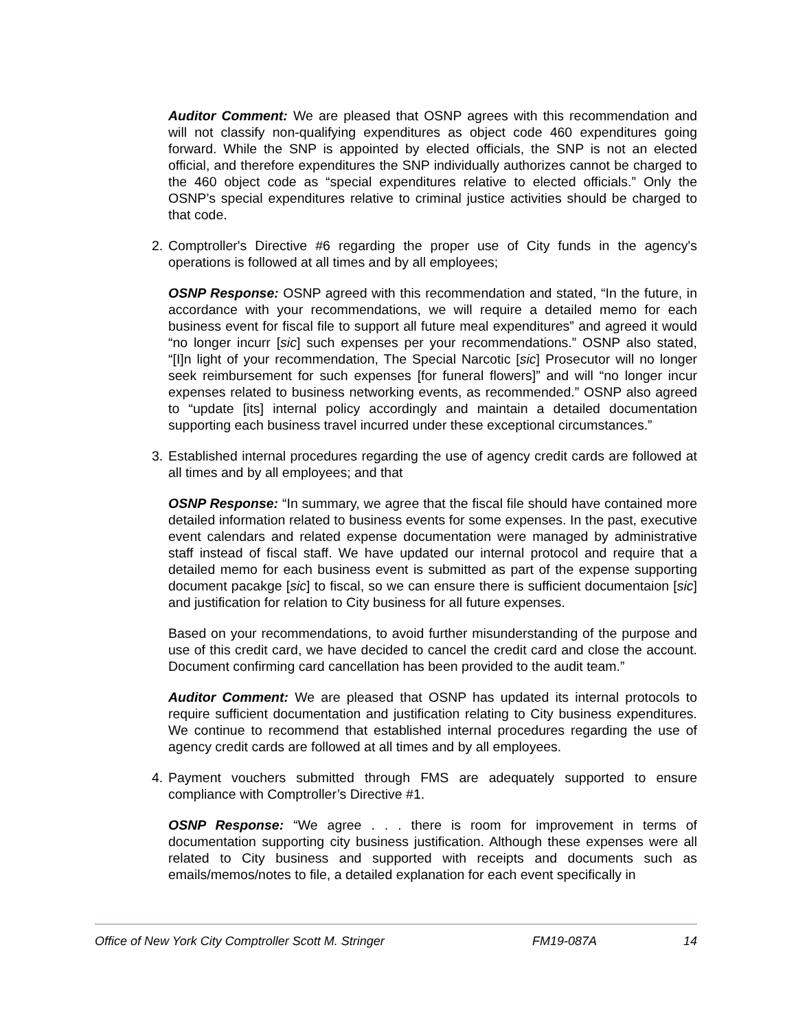Auditor Comment: We are pleased that OSNP agrees with this recommendation and will not classify non-qualifying expenditures as object code 460 expenditures going forward. While the SNP is appointed by elected officials, the SNP is not an elected official, and therefore expenditures the SNP individually authorizes cannot be charged to the 460 object code as “special expenditures relative to elected officials.” Only the OSNP’s special expenditures relative to criminal justice activities should be charged to that code.
2. Comptroller's Directive #6 regarding the proper use of City funds in the agency's operations is followed at all times and by all employees;
OSNP Response: OSNP agreed with this recommendation and stated, “In the future, in accordance with your recommendations, we will require a detailed memo for each business event for fiscal file to support all future meal expenditures” and agreed it would “no longer incurr [sic] such expenses per your recommendations.” OSNP also stated, “[I]n light of your recommendation, The Special Narcotic [sic] Prosecutor will no longer seek reimbursement for such expenses [for funeral flowers]” and will “no longer incur expenses related to business networking events, as recommended.” OSNP also agreed to “update [its] internal policy accordingly and maintain a detailed documentation supporting each business travel incurred under these exceptional circumstances.”
3. Established internal procedures regarding the use of agency credit cards are followed at all times and by all employees; and that
OSNP Response: “In summary, we agree that the fiscal file should have contained more detailed information related to business events for some expenses. In the past, executive event calendars and related expense documentation were managed by administrative staff instead of fiscal staff. We have updated our internal protocol and require that a detailed memo for each business event is submitted as part of the expense supporting document pacakge [sic] to fiscal, so we can ensure there is sufficient documentaion [sic] and justification for relation to City business for all future expenses.
Based on your recommendations, to avoid further misunderstanding of the purpose and use of this credit card, we have decided to cancel the credit card and close the account. Document confirming card cancellation has been provided to the audit team.”
Auditor Comment: We are pleased that OSNP has updated its internal protocols to require sufficient documentation and justification relating to City business expenditures. We continue to recommend that established internal procedures regarding the use of agency credit cards are followed at all times and by all employees.
4. Payment vouchers submitted through FMS are adequately supported to ensure compliance with Comptroller’s Directive #1.
OSNP Response: “We agree . . . there is room for improvement in terms of documentation supporting city business justification. Although these expenses were all related to City business and supported with receipts and documents such as emails/memos/notes to file, a detailed explanation for each event specifically in
Office of New York City Comptroller Scott M. Stringer FM19-087A 14